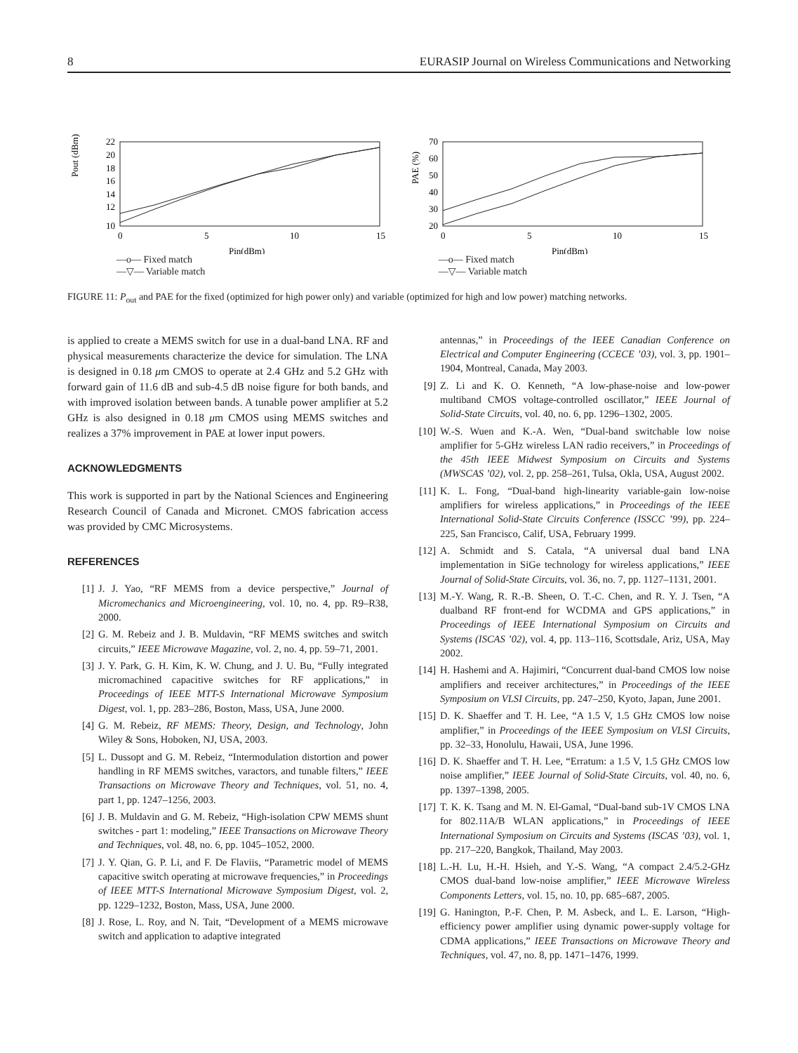8 EURASIP Journal on Wireless Communications and Networking
Pout (dBm)
22
20
18
16
14
12
10
0
5
10
15
Pin(dBm)
PAE (%)
70
60
50
40
30
20
0
5
10
15
Pin(dBm)
—o— Fixed match
—▽— Variable match
—o— Fixed match
—▽— Variable match
FIGURE 11: P<sub>out</sub> and PAE for the fixed (optimized for high power only) and variable (optimized for high and low power) matching networks.
is applied to create a MEMS switch for use in a dual-band LNA. RF and physical measurements characterize the device for simulation. The LNA is designed in 0.18 μm CMOS to operate at 2.4 GHz and 5.2 GHz with forward gain of 11.6 dB and sub-4.5 dB noise figure for both bands, and with improved isolation between bands. A tunable power amplifier at 5.2 GHz is also designed in 0.18 μm CMOS using MEMS switches and realizes a 37% improvement in PAE at lower input powers.
ACKNOWLEDGMENTS
This work is supported in part by the National Sciences and Engineering Research Council of Canada and Micronet. CMOS fabrication access was provided by CMC Microsystems.
REFERENCES
[1] J. J. Yao, “RF MEMS from a device perspective,” Journal of Micromechanics and Microengineering, vol. 10, no. 4, pp. R9–R38, 2000.
[2] G. M. Rebeiz and J. B. Muldavin, “RF MEMS switches and switch circuits,” IEEE Microwave Magazine, vol. 2, no. 4, pp. 59–71, 2001.
[3] J. Y. Park, G. H. Kim, K. W. Chung, and J. U. Bu, “Fully integrated micromachined capacitive switches for RF applications,” in Proceedings of IEEE MTT-S International Microwave Symposium Digest, vol. 1, pp. 283–286, Boston, Mass, USA, June 2000.
[4] G. M. Rebeiz, RF MEMS: Theory, Design, and Technology, John Wiley & Sons, Hoboken, NJ, USA, 2003.
[5] L. Dussopt and G. M. Rebeiz, “Intermodulation distortion and power handling in RF MEMS switches, varactors, and tunable filters,” IEEE Transactions on Microwave Theory and Techniques, vol. 51, no. 4, part 1, pp. 1247–1256, 2003.
[6] J. B. Muldavin and G. M. Rebeiz, “High-isolation CPW MEMS shunt switches - part 1: modeling,” IEEE Transactions on Microwave Theory and Techniques, vol. 48, no. 6, pp. 1045–1052, 2000.
[7] J. Y. Qian, G. P. Li, and F. De Flaviis, “Parametric model of MEMS capacitive switch operating at microwave frequencies,” in Proceedings of IEEE MTT-S International Microwave Symposium Digest, vol. 2, pp. 1229–1232, Boston, Mass, USA, June 2000.
[8] J. Rose, L. Roy, and N. Tait, “Development of a MEMS microwave switch and application to adaptive integrated
antennas,” in Proceedings of the IEEE Canadian Conference on Electrical and Computer Engineering (CCECE ’03), vol. 3, pp. 1901–1904, Montreal, Canada, May 2003.
[9] Z. Li and K. O. Kenneth, “A low-phase-noise and low-power multiband CMOS voltage-controlled oscillator,” IEEE Journal of Solid-State Circuits, vol. 40, no. 6, pp. 1296–1302, 2005.
[10] W.-S. Wuen and K.-A. Wen, “Dual-band switchable low noise amplifier for 5-GHz wireless LAN radio receivers,” in Proceedings of the 45th IEEE Midwest Symposium on Circuits and Systems (MWSCAS ’02), vol. 2, pp. 258–261, Tulsa, Okla, USA, August 2002.
[11] K. L. Fong, “Dual-band high-linearity variable-gain low-noise amplifiers for wireless applications,” in Proceedings of the IEEE International Solid-State Circuits Conference (ISSCC ’99), pp. 224–225, San Francisco, Calif, USA, February 1999.
[12] A. Schmidt and S. Catala, “A universal dual band LNA implementation in SiGe technology for wireless applications,” IEEE Journal of Solid-State Circuits, vol. 36, no. 7, pp. 1127–1131, 2001.
[13] M.-Y. Wang, R. R.-B. Sheen, O. T.-C. Chen, and R. Y. J. Tsen, “A dualband RF front-end for WCDMA and GPS applications,” in Proceedings of IEEE International Symposium on Circuits and Systems (ISCAS ’02), vol. 4, pp. 113–116, Scottsdale, Ariz, USA, May 2002.
[14] H. Hashemi and A. Hajimiri, “Concurrent dual-band CMOS low noise amplifiers and receiver architectures,” in Proceedings of the IEEE Symposium on VLSI Circuits, pp. 247–250, Kyoto, Japan, June 2001.
[15] D. K. Shaeffer and T. H. Lee, “A 1.5 V, 1.5 GHz CMOS low noise amplifier,” in Proceedings of the IEEE Symposium on VLSI Circuits, pp. 32–33, Honolulu, Hawaii, USA, June 1996.
[16] D. K. Shaeffer and T. H. Lee, “Erratum: a 1.5 V, 1.5 GHz CMOS low noise amplifier,” IEEE Journal of Solid-State Circuits, vol. 40, no. 6, pp. 1397–1398, 2005.
[17] T. K. K. Tsang and M. N. El-Gamal, “Dual-band sub-1V CMOS LNA for 802.11A/B WLAN applications,” in Proceedings of IEEE International Symposium on Circuits and Systems (ISCAS ’03), vol. 1, pp. 217–220, Bangkok, Thailand, May 2003.
[18] L.-H. Lu, H.-H. Hsieh, and Y.-S. Wang, “A compact 2.4/5.2-GHz CMOS dual-band low-noise amplifier,” IEEE Microwave Wireless Components Letters, vol. 15, no. 10, pp. 685–687, 2005.
[19] G. Hanington, P.-F. Chen, P. M. Asbeck, and L. E. Larson, “High-efficiency power amplifier using dynamic power-supply voltage for CDMA applications,” IEEE Transactions on Microwave Theory and Techniques, vol. 47, no. 8, pp. 1471–1476, 1999.